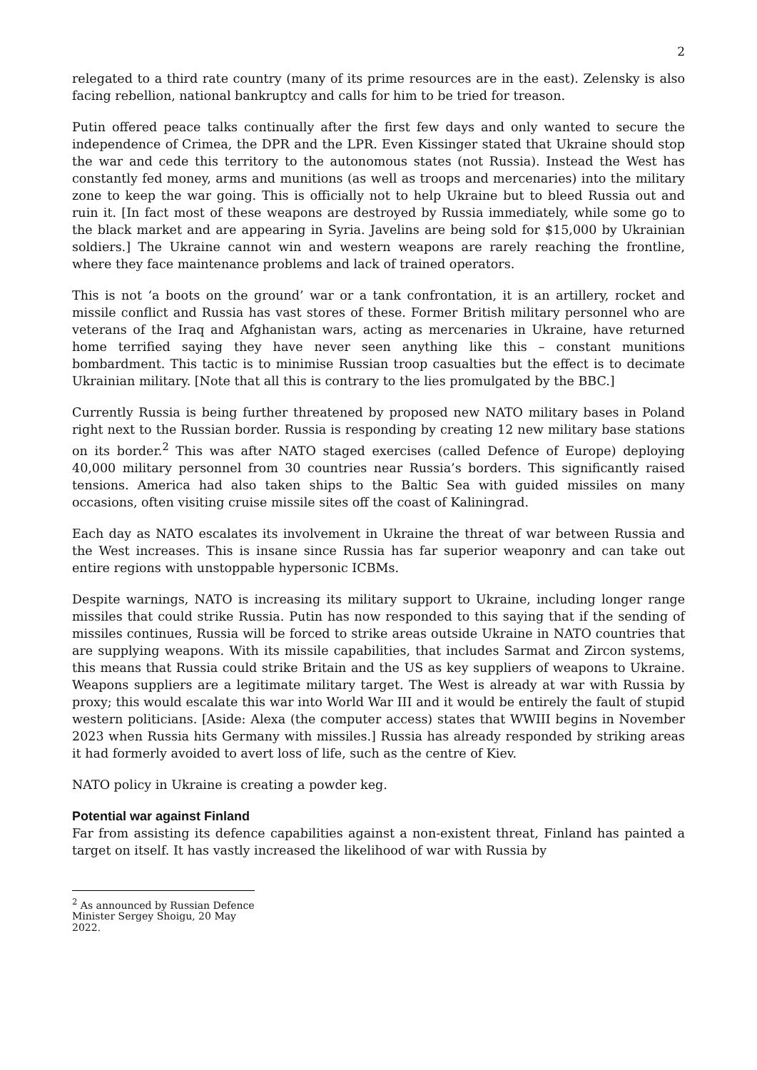2
relegated to a third rate country (many of its prime resources are in the east). Zelensky is also facing rebellion, national bankruptcy and calls for him to be tried for treason.
Putin offered peace talks continually after the first few days and only wanted to secure the independence of Crimea, the DPR and the LPR. Even Kissinger stated that Ukraine should stop the war and cede this territory to the autonomous states (not Russia). Instead the West has constantly fed money, arms and munitions (as well as troops and mercenaries) into the military zone to keep the war going. This is officially not to help Ukraine but to bleed Russia out and ruin it. [In fact most of these weapons are destroyed by Russia immediately, while some go to the black market and are appearing in Syria. Javelins are being sold for $15,000 by Ukrainian soldiers.] The Ukraine cannot win and western weapons are rarely reaching the frontline, where they face maintenance problems and lack of trained operators.
This is not ‘a boots on the ground’ war or a tank confrontation, it is an artillery, rocket and missile conflict and Russia has vast stores of these. Former British military personnel who are veterans of the Iraq and Afghanistan wars, acting as mercenaries in Ukraine, have returned home terrified saying they have never seen anything like this – constant munitions bombardment. This tactic is to minimise Russian troop casualties but the effect is to decimate Ukrainian military. [Note that all this is contrary to the lies promulgated by the BBC.]
Currently Russia is being further threatened by proposed new NATO military bases in Poland right next to the Russian border. Russia is responding by creating 12 new military base stations on its border.<sup>2</sup> This was after NATO staged exercises (called Defence of Europe) deploying 40,000 military personnel from 30 countries near Russia’s borders. This significantly raised tensions. America had also taken ships to the Baltic Sea with guided missiles on many occasions, often visiting cruise missile sites off the coast of Kaliningrad.
Each day as NATO escalates its involvement in Ukraine the threat of war between Russia and the West increases. This is insane since Russia has far superior weaponry and can take out entire regions with unstoppable hypersonic ICBMs.
Despite warnings, NATO is increasing its military support to Ukraine, including longer range missiles that could strike Russia. Putin has now responded to this saying that if the sending of missiles continues, Russia will be forced to strike areas outside Ukraine in NATO countries that are supplying weapons. With its missile capabilities, that includes Sarmat and Zircon systems, this means that Russia could strike Britain and the US as key suppliers of weapons to Ukraine. Weapons suppliers are a legitimate military target. The West is already at war with Russia by proxy; this would escalate this war into World War III and it would be entirely the fault of stupid western politicians. [Aside: Alexa (the computer access) states that WWIII begins in November 2023 when Russia hits Germany with missiles.] Russia has already responded by striking areas it had formerly avoided to avert loss of life, such as the centre of Kiev.
NATO policy in Ukraine is creating a powder keg.
Potential war against Finland
Far from assisting its defence capabilities against a non-existent threat, Finland has painted a target on itself. It has vastly increased the likelihood of war with Russia by
<sup>2</sup> As announced by Russian Defence Minister Sergey Shoigu, 20 May 2022.